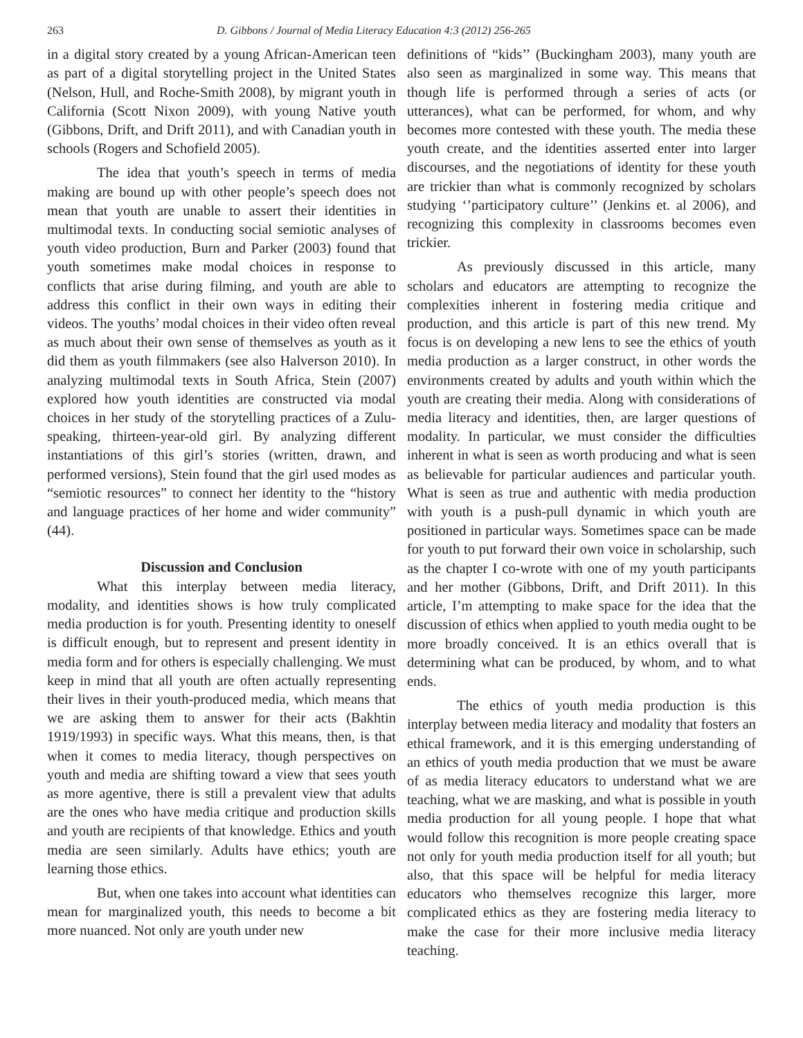263 D. Gibbons / Journal of Media Literacy Education 4:3 (2012) 256-265
in a digital story created by a young African-American teen as part of a digital storytelling project in the United States (Nelson, Hull, and Roche-Smith 2008), by migrant youth in California (Scott Nixon 2009), with young Native youth (Gibbons, Drift, and Drift 2011), and with Canadian youth in schools (Rogers and Schofield 2005).
The idea that youth’s speech in terms of media making are bound up with other people’s speech does not mean that youth are unable to assert their identities in multimodal texts. In conducting social semiotic analyses of youth video production, Burn and Parker (2003) found that youth sometimes make modal choices in response to conflicts that arise during filming, and youth are able to address this conflict in their own ways in editing their videos. The youths’ modal choices in their video often reveal as much about their own sense of themselves as youth as it did them as youth filmmakers (see also Halverson 2010). In analyzing multimodal texts in South Africa, Stein (2007) explored how youth identities are constructed via modal choices in her study of the storytelling practices of a Zulu-speaking, thirteen-year-old girl. By analyzing different instantiations of this girl’s stories (written, drawn, and performed versions), Stein found that the girl used modes as “semiotic resources” to connect her identity to the “history and language practices of her home and wider community” (44).
Discussion and Conclusion
What this interplay between media literacy, modality, and identities shows is how truly complicated media production is for youth. Presenting identity to oneself is difficult enough, but to represent and present identity in media form and for others is especially challenging. We must keep in mind that all youth are often actually representing their lives in their youth-produced media, which means that we are asking them to answer for their acts (Bakhtin 1919/1993) in specific ways. What this means, then, is that when it comes to media literacy, though perspectives on youth and media are shifting toward a view that sees youth as more agentive, there is still a prevalent view that adults are the ones who have media critique and production skills and youth are recipients of that knowledge. Ethics and youth media are seen similarly. Adults have ethics; youth are learning those ethics.
But, when one takes into account what identities can mean for marginalized youth, this needs to become a bit more nuanced. Not only are youth under new
definitions of “kids’’ (Buckingham 2003), many youth are also seen as marginalized in some way. This means that though life is performed through a series of acts (or utterances), what can be performed, for whom, and why becomes more contested with these youth. The media these youth create, and the identities asserted enter into larger discourses, and the negotiations of identity for these youth are trickier than what is commonly recognized by scholars studying ‘’participatory culture’’ (Jenkins et. al 2006), and recognizing this complexity in classrooms becomes even trickier.
As previously discussed in this article, many scholars and educators are attempting to recognize the complexities inherent in fostering media critique and production, and this article is part of this new trend. My focus is on developing a new lens to see the ethics of youth media production as a larger construct, in other words the environments created by adults and youth within which the youth are creating their media. Along with considerations of media literacy and identities, then, are larger questions of modality. In particular, we must consider the difficulties inherent in what is seen as worth producing and what is seen as believable for particular audiences and particular youth. What is seen as true and authentic with media production with youth is a push-pull dynamic in which youth are positioned in particular ways. Sometimes space can be made for youth to put forward their own voice in scholarship, such as the chapter I co-wrote with one of my youth participants and her mother (Gibbons, Drift, and Drift 2011). In this article, I’m attempting to make space for the idea that the discussion of ethics when applied to youth media ought to be more broadly conceived. It is an ethics overall that is determining what can be produced, by whom, and to what ends.
The ethics of youth media production is this interplay between media literacy and modality that fosters an ethical framework, and it is this emerging understanding of an ethics of youth media production that we must be aware of as media literacy educators to understand what we are teaching, what we are masking, and what is possible in youth media production for all young people. I hope that what would follow this recognition is more people creating space not only for youth media production itself for all youth; but also, that this space will be helpful for media literacy educators who themselves recognize this larger, more complicated ethics as they are fostering media literacy to make the case for their more inclusive media literacy teaching.